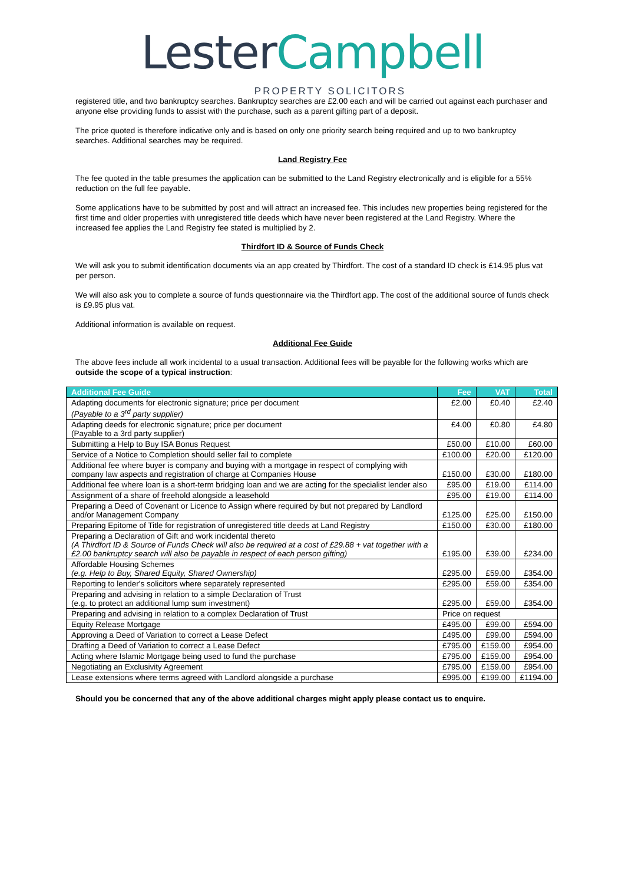LesterCampbell
PROPERTY SOLICITORS
registered title, and two bankruptcy searches. Bankruptcy searches are £2.00 each and will be carried out against each purchaser and anyone else providing funds to assist with the purchase, such as a parent gifting part of a deposit.
The price quoted is therefore indicative only and is based on only one priority search being required and up to two bankruptcy searches. Additional searches may be required.
Land Registry Fee
The fee quoted in the table presumes the application can be submitted to the Land Registry electronically and is eligible for a 55% reduction on the full fee payable.
Some applications have to be submitted by post and will attract an increased fee. This includes new properties being registered for the first time and older properties with unregistered title deeds which have never been registered at the Land Registry. Where the increased fee applies the Land Registry fee stated is multiplied by 2.
Thirdfort ID & Source of Funds Check
We will ask you to submit identification documents via an app created by Thirdfort. The cost of a standard ID check is £14.95 plus vat per person.
We will also ask you to complete a source of funds questionnaire via the Thirdfort app. The cost of the additional source of funds check is £9.95 plus vat.
Additional information is available on request.
Additional Fee Guide
The above fees include all work incidental to a usual transaction. Additional fees will be payable for the following works which are outside the scope of a typical instruction:
| Additional Fee Guide | Fee | VAT | Total |
| --- | --- | --- | --- |
| Adapting documents for electronic signature; price per document (Payable to a 3<sup>rd</sup> party supplier) | £2.00 | £0.40 | £2.40 |
| Adapting deeds for electronic signature; price per document (Payable to a 3rd party supplier) | £4.00 | £0.80 | £4.80 |
| Submitting a Help to Buy ISA Bonus Request | £50.00 | £10.00 | £60.00 |
| Service of a Notice to Completion should seller fail to complete | £100.00 | £20.00 | £120.00 |
| Additional fee where buyer is company and buying with a mortgage in respect of complying with company law aspects and registration of charge at Companies House | £150.00 | £30.00 | £180.00 |
| Additional fee where loan is a short-term bridging loan and we are acting for the specialist lender also | £95.00 | £19.00 | £114.00 |
| Assignment of a share of freehold alongside a leasehold | £95.00 | £19.00 | £114.00 |
| Preparing a Deed of Covenant or Licence to Assign where required by but not prepared by Landlord and/or Management Company | £125.00 | £25.00 | £150.00 |
| Preparing Epitome of Title for registration of unregistered title deeds at Land Registry | £150.00 | £30.00 | £180.00 |
| Preparing a Declaration of Gift and work incidental thereto (A Thirdfort ID & Source of Funds Check will also be required at a cost of £29.88 + vat together with a £2.00 bankruptcy search will also be payable in respect of each person gifting) | £195.00 | £39.00 | £234.00 |
| Affordable Housing Schemes (e.g. Help to Buy, Shared Equity, Shared Ownership) | £295.00 | £59.00 | £354.00 |
| Reporting to lender's solicitors where separately represented | £295.00 | £59.00 | £354.00 |
| Preparing and advising in relation to a simple Declaration of Trust (e.g. to protect an additional lump sum investment) | £295.00 | £59.00 | £354.00 |
| Preparing and advising in relation to a complex Declaration of Trust | Price on request | | |
| Equity Release Mortgage | £495.00 | £99.00 | £594.00 |
| Approving a Deed of Variation to correct a Lease Defect | £495.00 | £99.00 | £594.00 |
| Drafting a Deed of Variation to correct a Lease Defect | £795.00 | £159.00 | £954.00 |
| Acting where Islamic Mortgage being used to fund the purchase | £795.00 | £159.00 | £954.00 |
| Negotiating an Exclusivity Agreement | £795.00 | £159.00 | £954.00 |
| Lease extensions where terms agreed with Landlord alongside a purchase | £995.00 | £199.00 | £1194.00 |
Should you be concerned that any of the above additional charges might apply please contact us to enquire.